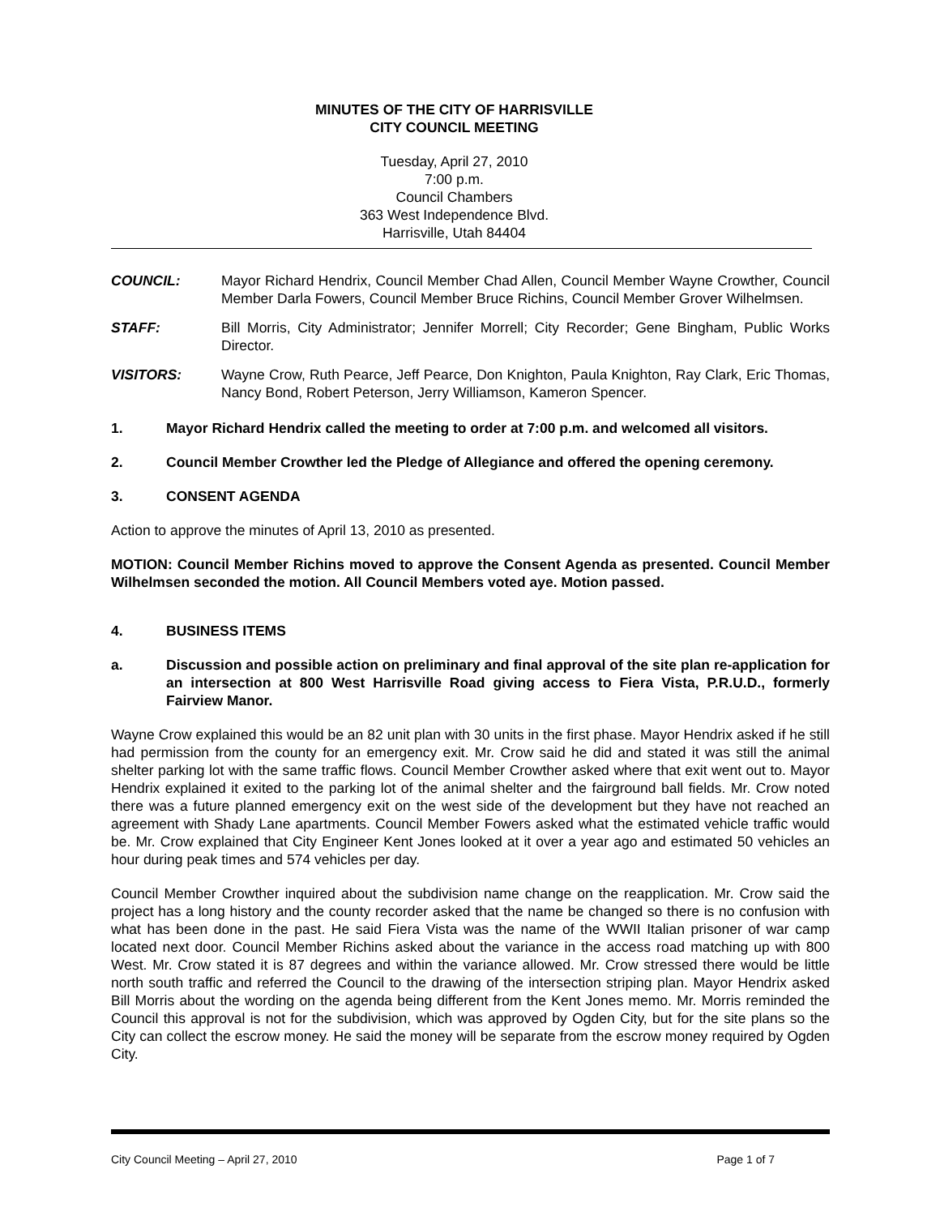MINUTES OF THE CITY OF HARRISVILLE
CITY COUNCIL MEETING
Tuesday, April 27, 2010
7:00 p.m.
Council Chambers
363 West Independence Blvd.
Harrisville, Utah 84404
COUNCIL: Mayor Richard Hendrix, Council Member Chad Allen, Council Member Wayne Crowther, Council Member Darla Fowers, Council Member Bruce Richins, Council Member Grover Wilhelmsen.
STAFF: Bill Morris, City Administrator; Jennifer Morrell; City Recorder; Gene Bingham, Public Works Director.
VISITORS: Wayne Crow, Ruth Pearce, Jeff Pearce, Don Knighton, Paula Knighton, Ray Clark, Eric Thomas, Nancy Bond, Robert Peterson, Jerry Williamson, Kameron Spencer.
1. Mayor Richard Hendrix called the meeting to order at 7:00 p.m. and welcomed all visitors.
2. Council Member Crowther led the Pledge of Allegiance and offered the opening ceremony.
3. CONSENT AGENDA
Action to approve the minutes of April 13, 2010 as presented.
MOTION: Council Member Richins moved to approve the Consent Agenda as presented. Council Member Wilhelmsen seconded the motion. All Council Members voted aye. Motion passed.
4. BUSINESS ITEMS
a. Discussion and possible action on preliminary and final approval of the site plan re-application for an intersection at 800 West Harrisville Road giving access to Fiera Vista, P.R.U.D., formerly Fairview Manor.
Wayne Crow explained this would be an 82 unit plan with 30 units in the first phase. Mayor Hendrix asked if he still had permission from the county for an emergency exit. Mr. Crow said he did and stated it was still the animal shelter parking lot with the same traffic flows. Council Member Crowther asked where that exit went out to. Mayor Hendrix explained it exited to the parking lot of the animal shelter and the fairground ball fields. Mr. Crow noted there was a future planned emergency exit on the west side of the development but they have not reached an agreement with Shady Lane apartments. Council Member Fowers asked what the estimated vehicle traffic would be. Mr. Crow explained that City Engineer Kent Jones looked at it over a year ago and estimated 50 vehicles an hour during peak times and 574 vehicles per day.
Council Member Crowther inquired about the subdivision name change on the reapplication. Mr. Crow said the project has a long history and the county recorder asked that the name be changed so there is no confusion with what has been done in the past. He said Fiera Vista was the name of the WWII Italian prisoner of war camp located next door. Council Member Richins asked about the variance in the access road matching up with 800 West. Mr. Crow stated it is 87 degrees and within the variance allowed. Mr. Crow stressed there would be little north south traffic and referred the Council to the drawing of the intersection striping plan. Mayor Hendrix asked Bill Morris about the wording on the agenda being different from the Kent Jones memo. Mr. Morris reminded the Council this approval is not for the subdivision, which was approved by Ogden City, but for the site plans so the City can collect the escrow money. He said the money will be separate from the escrow money required by Ogden City.
City Council Meeting – April 27, 2010 Page 1 of 7